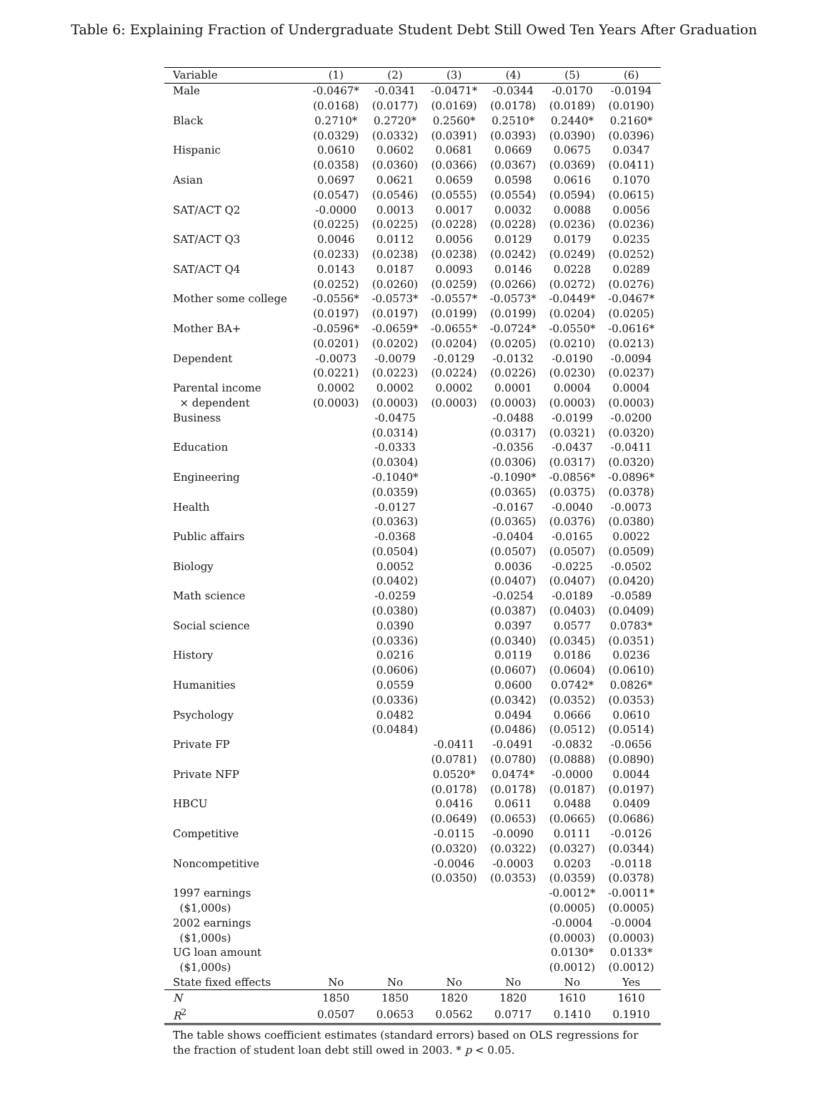Table 6: Explaining Fraction of Undergraduate Student Debt Still Owed Ten Years After Graduation
| Variable | (1) | (2) | (3) | (4) | (5) | (6) |
| --- | --- | --- | --- | --- | --- | --- |
| Male | -0.0467* | -0.0341 | -0.0471* | -0.0344 | -0.0170 | -0.0194 |
| | (0.0168) | (0.0177) | (0.0169) | (0.0178) | (0.0189) | (0.0190) |
| Black | 0.2710* | 0.2720* | 0.2560* | 0.2510* | 0.2440* | 0.2160* |
| | (0.0329) | (0.0332) | (0.0391) | (0.0393) | (0.0390) | (0.0396) |
| Hispanic | 0.0610 | 0.0602 | 0.0681 | 0.0669 | 0.0675 | 0.0347 |
| | (0.0358) | (0.0360) | (0.0366) | (0.0367) | (0.0369) | (0.0411) |
| Asian | 0.0697 | 0.0621 | 0.0659 | 0.0598 | 0.0616 | 0.1070 |
| | (0.0547) | (0.0546) | (0.0555) | (0.0554) | (0.0594) | (0.0615) |
| SAT/ACT Q2 | -0.0000 | 0.0013 | 0.0017 | 0.0032 | 0.0088 | 0.0056 |
| | (0.0225) | (0.0225) | (0.0228) | (0.0228) | (0.0236) | (0.0236) |
| SAT/ACT Q3 | 0.0046 | 0.0112 | 0.0056 | 0.0129 | 0.0179 | 0.0235 |
| | (0.0233) | (0.0238) | (0.0238) | (0.0242) | (0.0249) | (0.0252) |
| SAT/ACT Q4 | 0.0143 | 0.0187 | 0.0093 | 0.0146 | 0.0228 | 0.0289 |
| | (0.0252) | (0.0260) | (0.0259) | (0.0266) | (0.0272) | (0.0276) |
| Mother some college | -0.0556* | -0.0573* | -0.0557* | -0.0573* | -0.0449* | -0.0467* |
| | (0.0197) | (0.0197) | (0.0199) | (0.0199) | (0.0204) | (0.0205) |
| Mother BA+ | -0.0596* | -0.0659* | -0.0655* | -0.0724* | -0.0550* | -0.0616* |
| | (0.0201) | (0.0202) | (0.0204) | (0.0205) | (0.0210) | (0.0213) |
| Dependent | -0.0073 | -0.0079 | -0.0129 | -0.0132 | -0.0190 | -0.0094 |
| | (0.0221) | (0.0223) | (0.0224) | (0.0226) | (0.0230) | (0.0237) |
| Parental income | 0.0002 | 0.0002 | 0.0002 | 0.0001 | 0.0004 | 0.0004 |
| × dependent | (0.0003) | (0.0003) | (0.0003) | (0.0003) | (0.0003) | (0.0003) |
| Business | | -0.0475 | | -0.0488 | -0.0199 | -0.0200 |
| | | (0.0314) | | (0.0317) | (0.0321) | (0.0320) |
| Education | | -0.0333 | | -0.0356 | -0.0437 | -0.0411 |
| | | (0.0304) | | (0.0306) | (0.0317) | (0.0320) |
| Engineering | | -0.1040* | | -0.1090* | -0.0856* | -0.0896* |
| | | (0.0359) | | (0.0365) | (0.0375) | (0.0378) |
| Health | | -0.0127 | | -0.0167 | -0.0040 | -0.0073 |
| | | (0.0363) | | (0.0365) | (0.0376) | (0.0380) |
| Public affairs | | -0.0368 | | -0.0404 | -0.0165 | 0.0022 |
| | | (0.0504) | | (0.0507) | (0.0507) | (0.0509) |
| Biology | | 0.0052 | | 0.0036 | -0.0225 | -0.0502 |
| | | (0.0402) | | (0.0407) | (0.0407) | (0.0420) |
| Math science | | -0.0259 | | -0.0254 | -0.0189 | -0.0589 |
| | | (0.0380) | | (0.0387) | (0.0403) | (0.0409) |
| Social science | | 0.0390 | | 0.0397 | 0.0577 | 0.0783* |
| | | (0.0336) | | (0.0340) | (0.0345) | (0.0351) |
| History | | 0.0216 | | 0.0119 | 0.0186 | 0.0236 |
| | | (0.0606) | | (0.0607) | (0.0604) | (0.0610) |
| Humanities | | 0.0559 | | 0.0600 | 0.0742* | 0.0826* |
| | | (0.0336) | | (0.0342) | (0.0352) | (0.0353) |
| Psychology | | 0.0482 | | 0.0494 | 0.0666 | 0.0610 |
| | | (0.0484) | | (0.0486) | (0.0512) | (0.0514) |
| Private FP | | | -0.0411 | -0.0491 | -0.0832 | -0.0656 |
| | | | (0.0781) | (0.0780) | (0.0888) | (0.0890) |
| Private NFP | | | 0.0520* | 0.0474* | -0.0000 | 0.0044 |
| | | | (0.0178) | (0.0178) | (0.0187) | (0.0197) |
| HBCU | | | 0.0416 | 0.0611 | 0.0488 | 0.0409 |
| | | | (0.0649) | (0.0653) | (0.0665) | (0.0686) |
| Competitive | | | -0.0115 | -0.0090 | 0.0111 | -0.0126 |
| | | | (0.0320) | (0.0322) | (0.0327) | (0.0344) |
| Noncompetitive | | | -0.0046 | -0.0003 | 0.0203 | -0.0118 |
| | | | (0.0350) | (0.0353) | (0.0359) | (0.0378) |
| 1997 earnings | | | | | -0.0012* | -0.0011* |
| ($1,000s) | | | | | (0.0005) | (0.0005) |
| 2002 earnings | | | | | -0.0004 | -0.0004 |
| ($1,000s) | | | | | (0.0003) | (0.0003) |
| UG loan amount | | | | | 0.0130* | 0.0133* |
| ($1,000s) | | | | | (0.0012) | (0.0012) |
| State fixed effects | No | No | No | No | No | Yes |
| N | 1850 | 1850 | 1820 | 1820 | 1610 | 1610 |
| R<sup>2</sup> | 0.0507 | 0.0653 | 0.0562 | 0.0717 | 0.1410 | 0.1910 |
The table shows coefficient estimates (standard errors) based on OLS regressions for the fraction of student loan debt still owed in 2003. * p < 0.05.